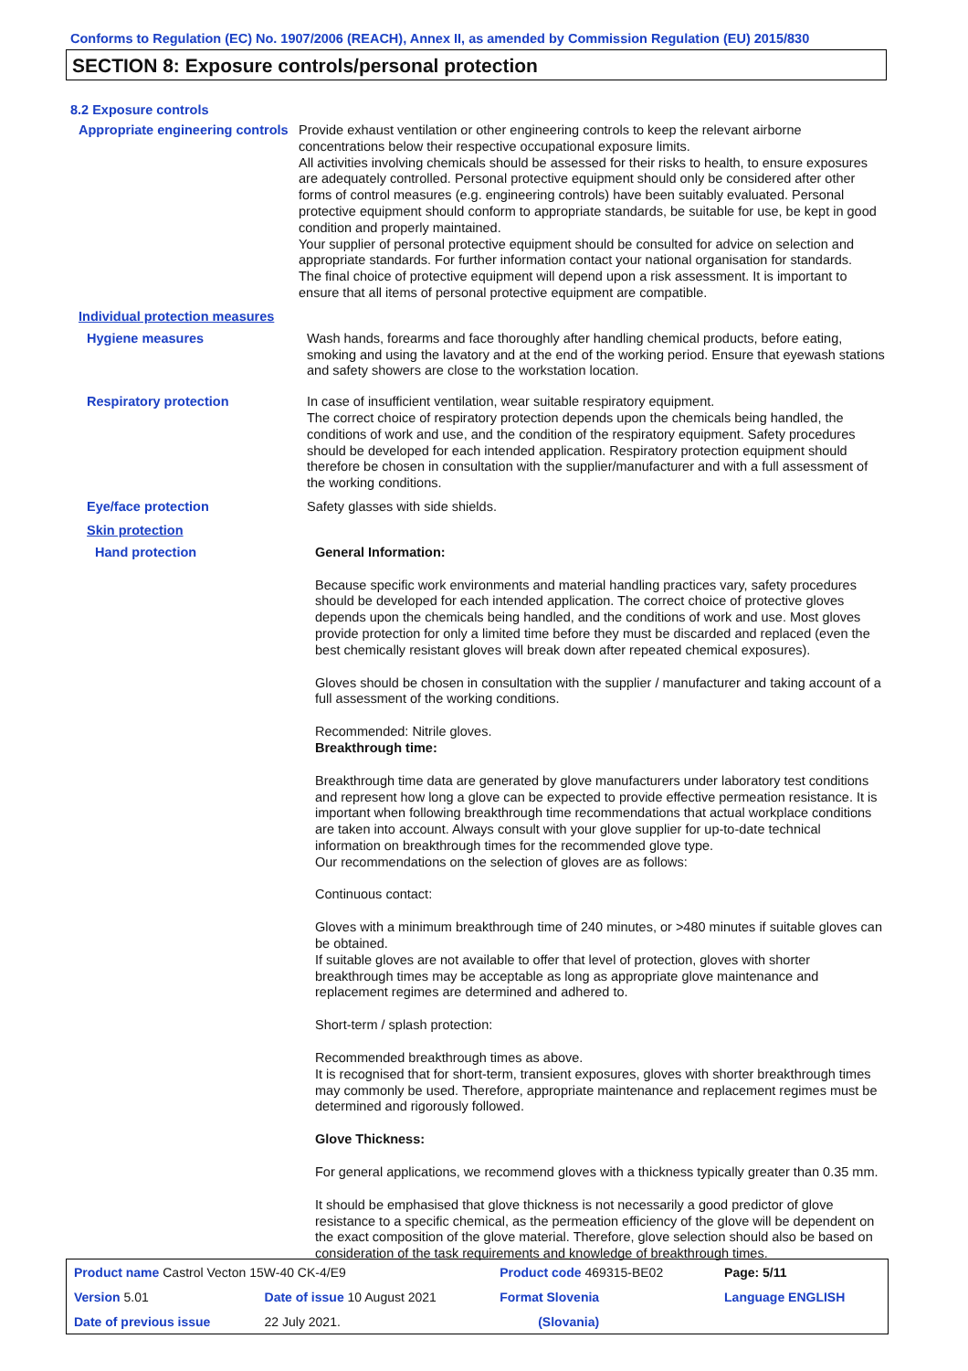Conforms to Regulation (EC) No. 1907/2006 (REACH), Annex II, as amended by Commission Regulation (EU) 2015/830
SECTION 8: Exposure controls/personal protection
8.2 Exposure controls
Appropriate engineering controls
Provide exhaust ventilation or other engineering controls to keep the relevant airborne concentrations below their respective occupational exposure limits.
All activities involving chemicals should be assessed for their risks to health, to ensure exposures are adequately controlled. Personal protective equipment should only be considered after other forms of control measures (e.g. engineering controls) have been suitably evaluated. Personal protective equipment should conform to appropriate standards, be suitable for use, be kept in good condition and properly maintained.
Your supplier of personal protective equipment should be consulted for advice on selection and appropriate standards. For further information contact your national organisation for standards.
The final choice of protective equipment will depend upon a risk assessment. It is important to ensure that all items of personal protective equipment are compatible.
Individual protection measures
Hygiene measures
Wash hands, forearms and face thoroughly after handling chemical products, before eating, smoking and using the lavatory and at the end of the working period. Ensure that eyewash stations and safety showers are close to the workstation location.
Respiratory protection
In case of insufficient ventilation, wear suitable respiratory equipment.
The correct choice of respiratory protection depends upon the chemicals being handled, the conditions of work and use, and the condition of the respiratory equipment. Safety procedures should be developed for each intended application. Respiratory protection equipment should therefore be chosen in consultation with the supplier/manufacturer and with a full assessment of the working conditions.
Eye/face protection
Safety glasses with side shields.
Skin protection
Hand protection
General Information:
Because specific work environments and material handling practices vary, safety procedures should be developed for each intended application. The correct choice of protective gloves depends upon the chemicals being handled, and the conditions of work and use. Most gloves provide protection for only a limited time before they must be discarded and replaced (even the best chemically resistant gloves will break down after repeated chemical exposures).
Gloves should be chosen in consultation with the supplier / manufacturer and taking account of a full assessment of the working conditions.
Recommended: Nitrile gloves.
Breakthrough time:
Breakthrough time data are generated by glove manufacturers under laboratory test conditions and represent how long a glove can be expected to provide effective permeation resistance. It is important when following breakthrough time recommendations that actual workplace conditions are taken into account. Always consult with your glove supplier for up-to-date technical information on breakthrough times for the recommended glove type.
Our recommendations on the selection of gloves are as follows:
Continuous contact:
Gloves with a minimum breakthrough time of 240 minutes, or >480 minutes if suitable gloves can be obtained.
If suitable gloves are not available to offer that level of protection, gloves with shorter breakthrough times may be acceptable as long as appropriate glove maintenance and replacement regimes are determined and adhered to.
Short-term / splash protection:
Recommended breakthrough times as above.
It is recognised that for short-term, transient exposures, gloves with shorter breakthrough times may commonly be used. Therefore, appropriate maintenance and replacement regimes must be determined and rigorously followed.
Glove Thickness:
For general applications, we recommend gloves with a thickness typically greater than 0.35 mm.
It should be emphasised that glove thickness is not necessarily a good predictor of glove resistance to a specific chemical, as the permeation efficiency of the glove will be dependent on the exact composition of the glove material. Therefore, glove selection should also be based on consideration of the task requirements and knowledge of breakthrough times.
| Product name Castrol Vecton 15W-40 CK-4/E9 | | Product code 469315-BE02 | Page: 5/11 |
| Version 5.01 | Date of issue 10 August 2021 | Format Slovenia | Language ENGLISH |
| Date of previous issue | 22 July 2021. | (Slovania) | |